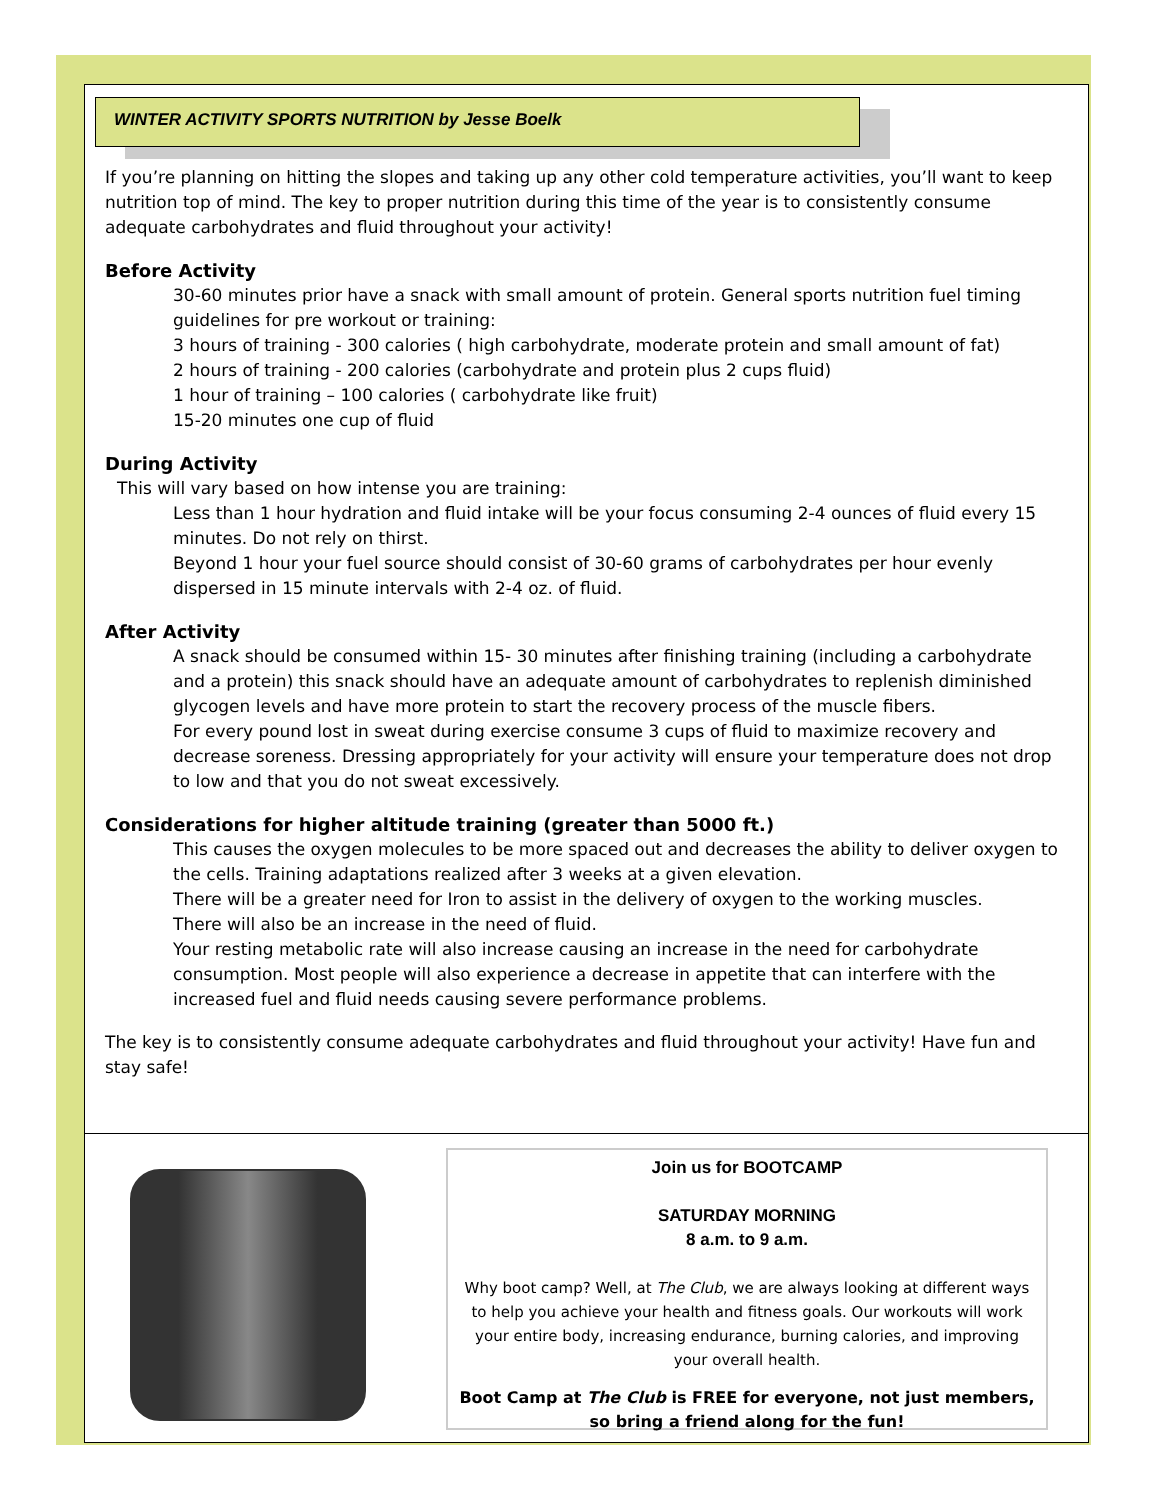WINTER ACTIVITY SPORTS NUTRITION by Jesse Boelk
If you’re planning on hitting the slopes and taking up any other cold temperature activities, you’ll want to keep nutrition top of mind. The key to proper nutrition during this time of the year is to consistently consume adequate carbohydrates and fluid throughout your activity!
Before Activity
30-60 minutes prior have a snack with small amount of protein. General sports nutrition fuel timing guidelines for pre workout or training:
3 hours of training - 300 calories ( high carbohydrate, moderate protein and small amount of fat)
2 hours of training - 200 calories (carbohydrate and protein plus 2 cups fluid)
1 hour of training – 100 calories ( carbohydrate like fruit)
15-20 minutes one cup of fluid
During Activity
This will vary based on how intense you are training:
Less than 1 hour hydration and fluid intake will be your focus consuming 2-4 ounces of fluid every 15 minutes. Do not rely on thirst.
Beyond 1 hour your fuel source should consist of 30-60 grams of carbohydrates per hour evenly dispersed in 15 minute intervals with 2-4 oz. of fluid.
After Activity
A snack should be consumed within 15- 30 minutes after finishing training (including a carbohydrate and a protein) this snack should have an adequate amount of carbohydrates to replenish diminished glycogen levels and have more protein to start the recovery process of the muscle fibers.
For every pound lost in sweat during exercise consume 3 cups of fluid to maximize recovery and decrease soreness. Dressing appropriately for your activity will ensure your temperature does not drop to low and that you do not sweat excessively.
Considerations for higher altitude training (greater than 5000 ft.)
This causes the oxygen molecules to be more spaced out and decreases the ability to deliver oxygen to the cells. Training adaptations realized after 3 weeks at a given elevation.
There will be a greater need for Iron to assist in the delivery of oxygen to the working muscles.
There will also be an increase in the need of fluid.
Your resting metabolic rate will also increase causing an increase in the need for carbohydrate consumption. Most people will also experience a decrease in appetite that can interfere with the increased fuel and fluid needs causing severe performance problems.
The key is to consistently consume adequate carbohydrates and fluid throughout your activity! Have fun and stay safe!
Join us for BOOTCAMP
SATURDAY MORNING
8 a.m. to 9 a.m.
Why boot camp? Well, at The Club, we are always looking at different ways to help you achieve your health and fitness goals. Our workouts will work your entire body, increasing endurance, burning calories, and improving your overall health.
Boot Camp at The Club is FREE for everyone, not just members, so bring a friend along for the fun!